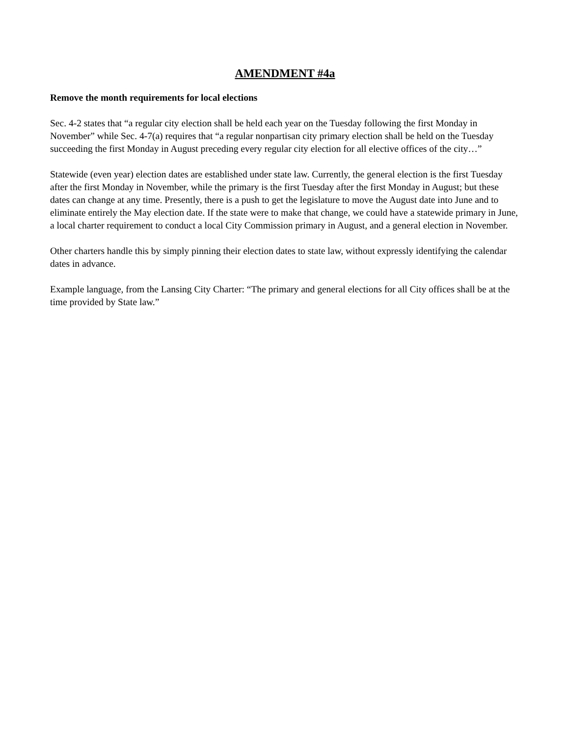AMENDMENT #4a
Remove the month requirements for local elections
Sec. 4-2 states that “a regular city election shall be held each year on the Tuesday following the first Monday in November” while Sec. 4-7(a) requires that “a regular nonpartisan city primary election shall be held on the Tuesday succeeding the first Monday in August preceding every regular city election for all elective offices of the city…”
Statewide (even year) election dates are established under state law. Currently, the general election is the first Tuesday after the first Monday in November, while the primary is the first Tuesday after the first Monday in August; but these dates can change at any time. Presently, there is a push to get the legislature to move the August date into June and to eliminate entirely the May election date. If the state were to make that change, we could have a statewide primary in June, a local charter requirement to conduct a local City Commission primary in August, and a general election in November.
Other charters handle this by simply pinning their election dates to state law, without expressly identifying the calendar dates in advance.
Example language, from the Lansing City Charter: “The primary and general elections for all City offices shall be at the time provided by State law.”